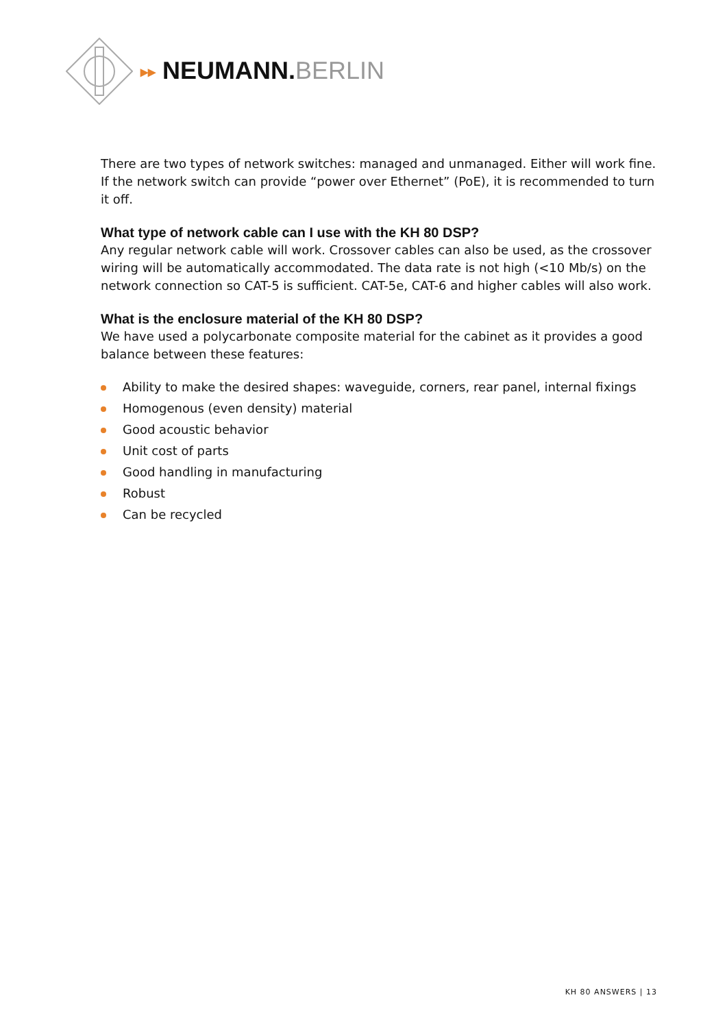▸▸ NEUMANN.BERLIN
There are two types of network switches: managed and unmanaged. Either will work fine. If the network switch can provide “power over Ethernet” (PoE), it is recommended to turn it off.
What type of network cable can I use with the KH 80 DSP?
Any regular network cable will work. Crossover cables can also be used, as the crossover wiring will be automatically accommodated. The data rate is not high (<10 Mb/s) on the network connection so CAT-5 is sufficient. CAT-5e, CAT-6 and higher cables will also work.
What is the enclosure material of the KH 80 DSP?
We have used a polycarbonate composite material for the cabinet as it provides a good balance between these features:
Ability to make the desired shapes: waveguide, corners, rear panel, internal fixings
Homogenous (even density) material
Good acoustic behavior
Unit cost of parts
Good handling in manufacturing
Robust
Can be recycled
KH 80 ANSWERS | 13